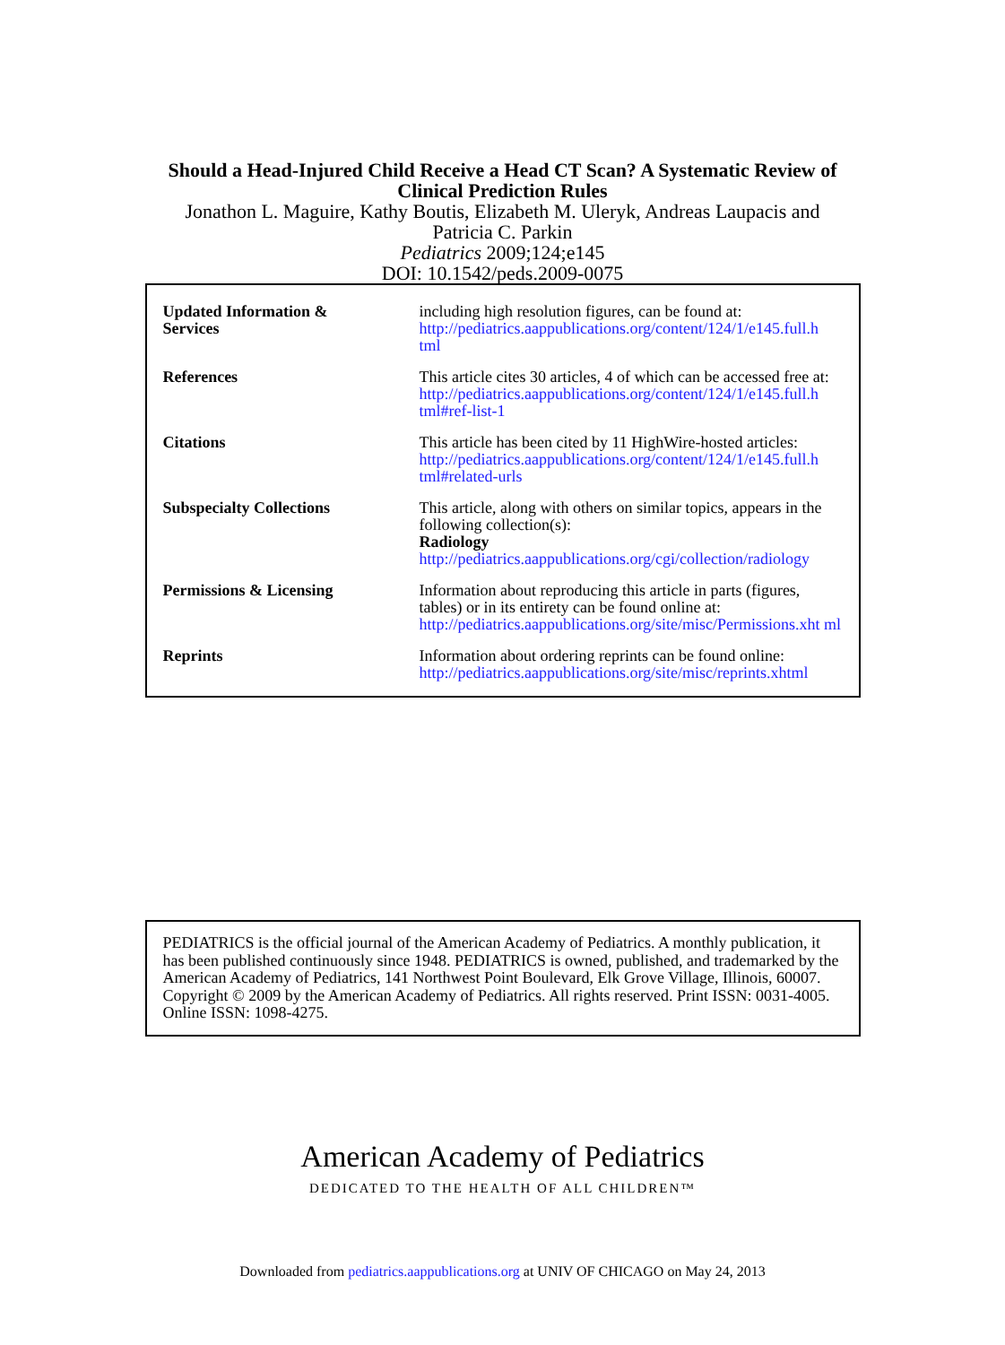Should a Head-Injured Child Receive a Head CT Scan? A Systematic Review of
Clinical Prediction Rules
Jonathon L. Maguire, Kathy Boutis, Elizabeth M. Uleryk, Andreas Laupacis and
Patricia C. Parkin
Pediatrics 2009;124;e145
DOI: 10.1542/peds.2009-0075
| Updated Information & Services | including high resolution figures, can be found at: http://pediatrics.aappublications.org/content/124/1/e145.full.h tml |
| References | This article cites 30 articles, 4 of which can be accessed free at: http://pediatrics.aappublications.org/content/124/1/e145.full.h tml#ref-list-1 |
| Citations | This article has been cited by 11 HighWire-hosted articles: http://pediatrics.aappublications.org/content/124/1/e145.full.h tml#related-urls |
| Subspecialty Collections | This article, along with others on similar topics, appears in the following collection(s): Radiology http://pediatrics.aappublications.org/cgi/collection/radiology |
| Permissions & Licensing | Information about reproducing this article in parts (figures, tables) or in its entirety can be found online at: http://pediatrics.aappublications.org/site/misc/Permissions.xht ml |
| Reprints | Information about ordering reprints can be found online: http://pediatrics.aappublications.org/site/misc/reprints.xhtml |
PEDIATRICS is the official journal of the American Academy of Pediatrics. A monthly publication, it has been published continuously since 1948. PEDIATRICS is owned, published, and trademarked by the American Academy of Pediatrics, 141 Northwest Point Boulevard, Elk Grove Village, Illinois, 60007. Copyright © 2009 by the American Academy of Pediatrics. All rights reserved. Print ISSN: 0031-4005. Online ISSN: 1098-4275.
American Academy of Pediatrics
DEDICATED TO THE HEALTH OF ALL CHILDREN™
Downloaded from pediatrics.aappublications.org at UNIV OF CHICAGO on May 24, 2013